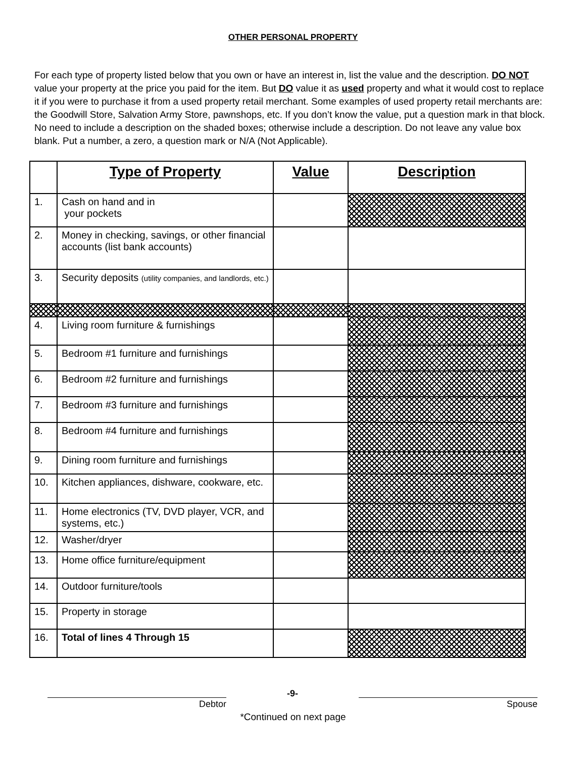OTHER PERSONAL PROPERTY
For each type of property listed below that you own or have an interest in, list the value and the description. DO NOT value your property at the price you paid for the item. But DO value it as used property and what it would cost to replace it if you were to purchase it from a used property retail merchant. Some examples of used property retail merchants are: the Goodwill Store, Salvation Army Store, pawnshops, etc. If you don’t know the value, put a question mark in that block. No need to include a description on the shaded boxes; otherwise include a description. Do not leave any value box blank. Put a number, a zero, a question mark or N/A (Not Applicable).
| | Type of Property | Value | Description |
| --- | --- | --- | --- |
| 1. | Cash on hand and in your pockets | | |
| 2. | Money in checking, savings, or other financial accounts (list bank accounts) | | |
| 3. | Security deposits (utility companies, and landlords, etc.) | | |
| 4. | Living room furniture & furnishings | | |
| 5. | Bedroom #1 furniture and furnishings | | |
| 6. | Bedroom #2 furniture and furnishings | | |
| 7. | Bedroom #3 furniture and furnishings | | |
| 8. | Bedroom #4 furniture and furnishings | | |
| 9. | Dining room furniture and furnishings | | |
| 10. | Kitchen appliances, dishware, cookware, etc. | | |
| 11. | Home electronics (TV, DVD player, VCR, and systems, etc.) | | |
| 12. | Washer/dryer | | |
| 13. | Home office furniture/equipment | | |
| 14. | Outdoor furniture/tools | | |
| 15. | Property in storage | | |
| 16. | Total of lines 4 Through 15 | | |
Debtor
-9-
Spouse
*Continued on next page